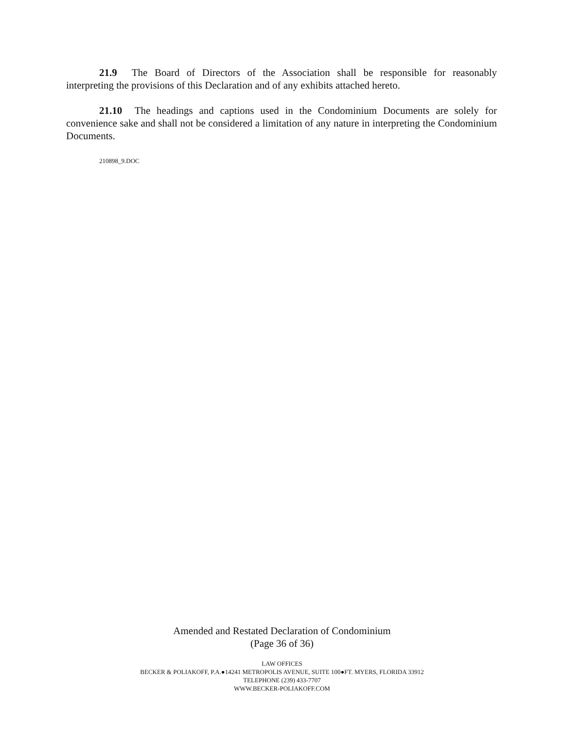21.9 The Board of Directors of the Association shall be responsible for reasonably interpreting the provisions of this Declaration and of any exhibits attached hereto.
21.10 The headings and captions used in the Condominium Documents are solely for convenience sake and shall not be considered a limitation of any nature in interpreting the Condominium Documents.
210898_9.DOC
Amended and Restated Declaration of Condominium
(Page 36 of 36)
LAW OFFICES
BECKER & POLIAKOFF, P.A.●14241 METROPOLIS AVENUE, SUITE 100●FT. MYERS, FLORIDA 33912
TELEPHONE (239) 433-7707
WWW.BECKER-POLIAKOFF.COM